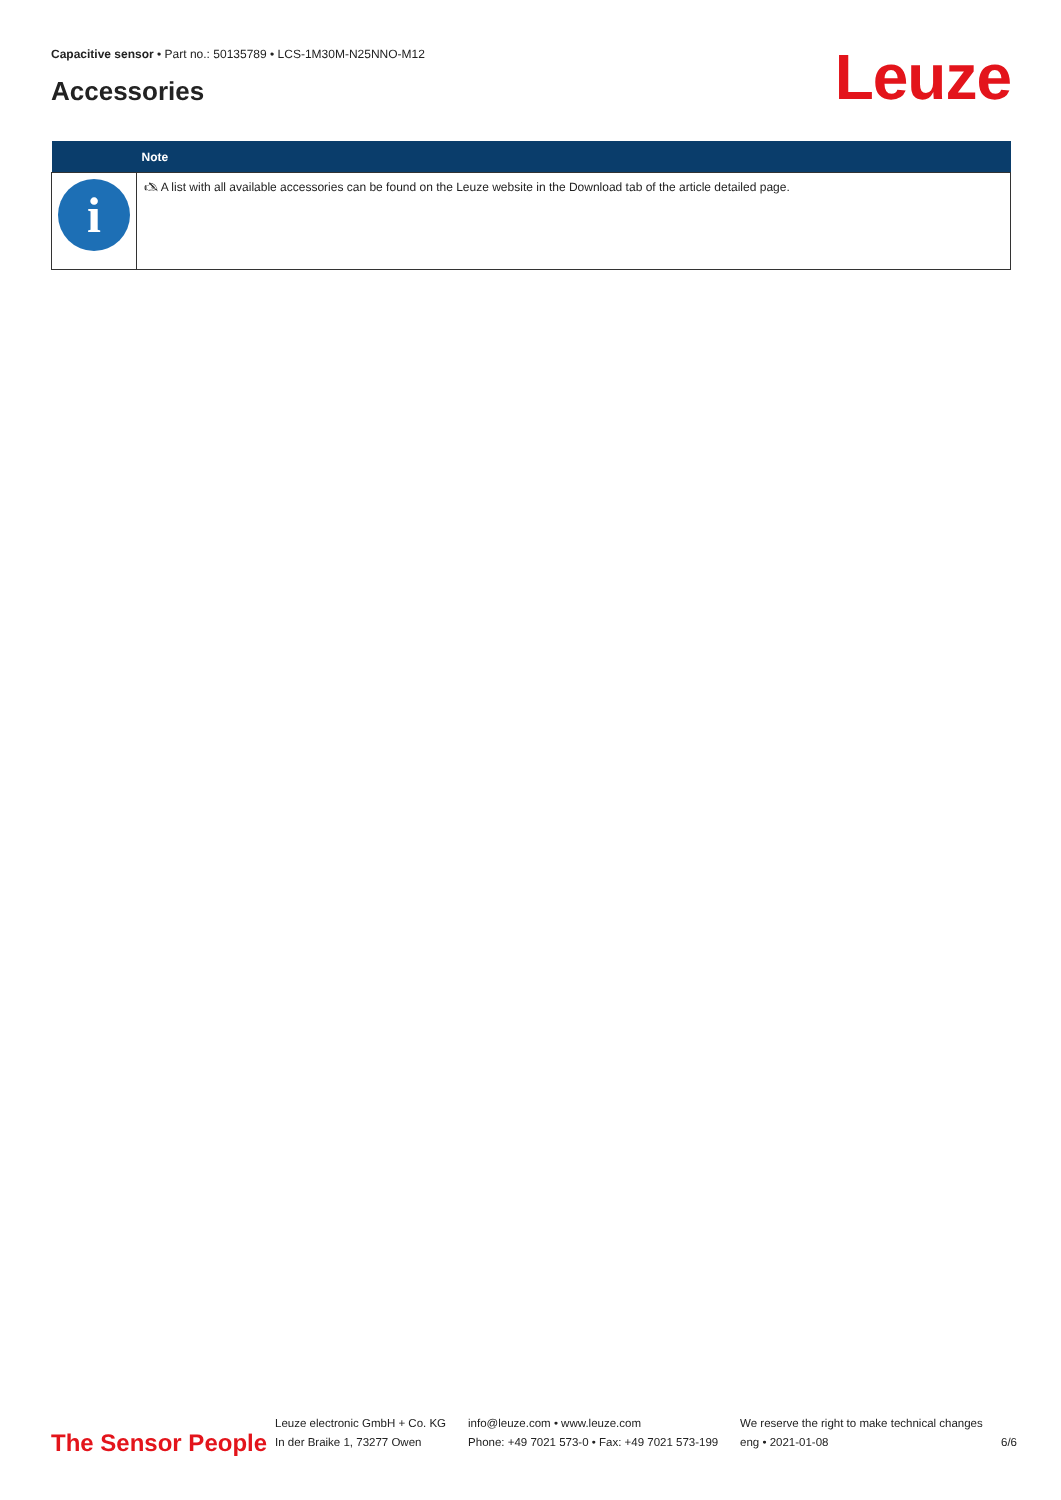Capacitive sensor • Part no.: 50135789 • LCS-1M30M-N25NNO-M12
Accessories Leuze
| | Note |
| --- | --- |
| i | 🖎 A list with all available accessories can be found on the Leuze website in the Download tab of the article detailed page. |
The Sensor People
Leuze electronic GmbH + Co. KG
In der Braike 1, 73277 Owen
info@leuze.com • www.leuze.com
Phone: +49 7021 573-0 • Fax: +49 7021 573-199
We reserve the right to make technical changes
eng • 2021-01-08
6/6